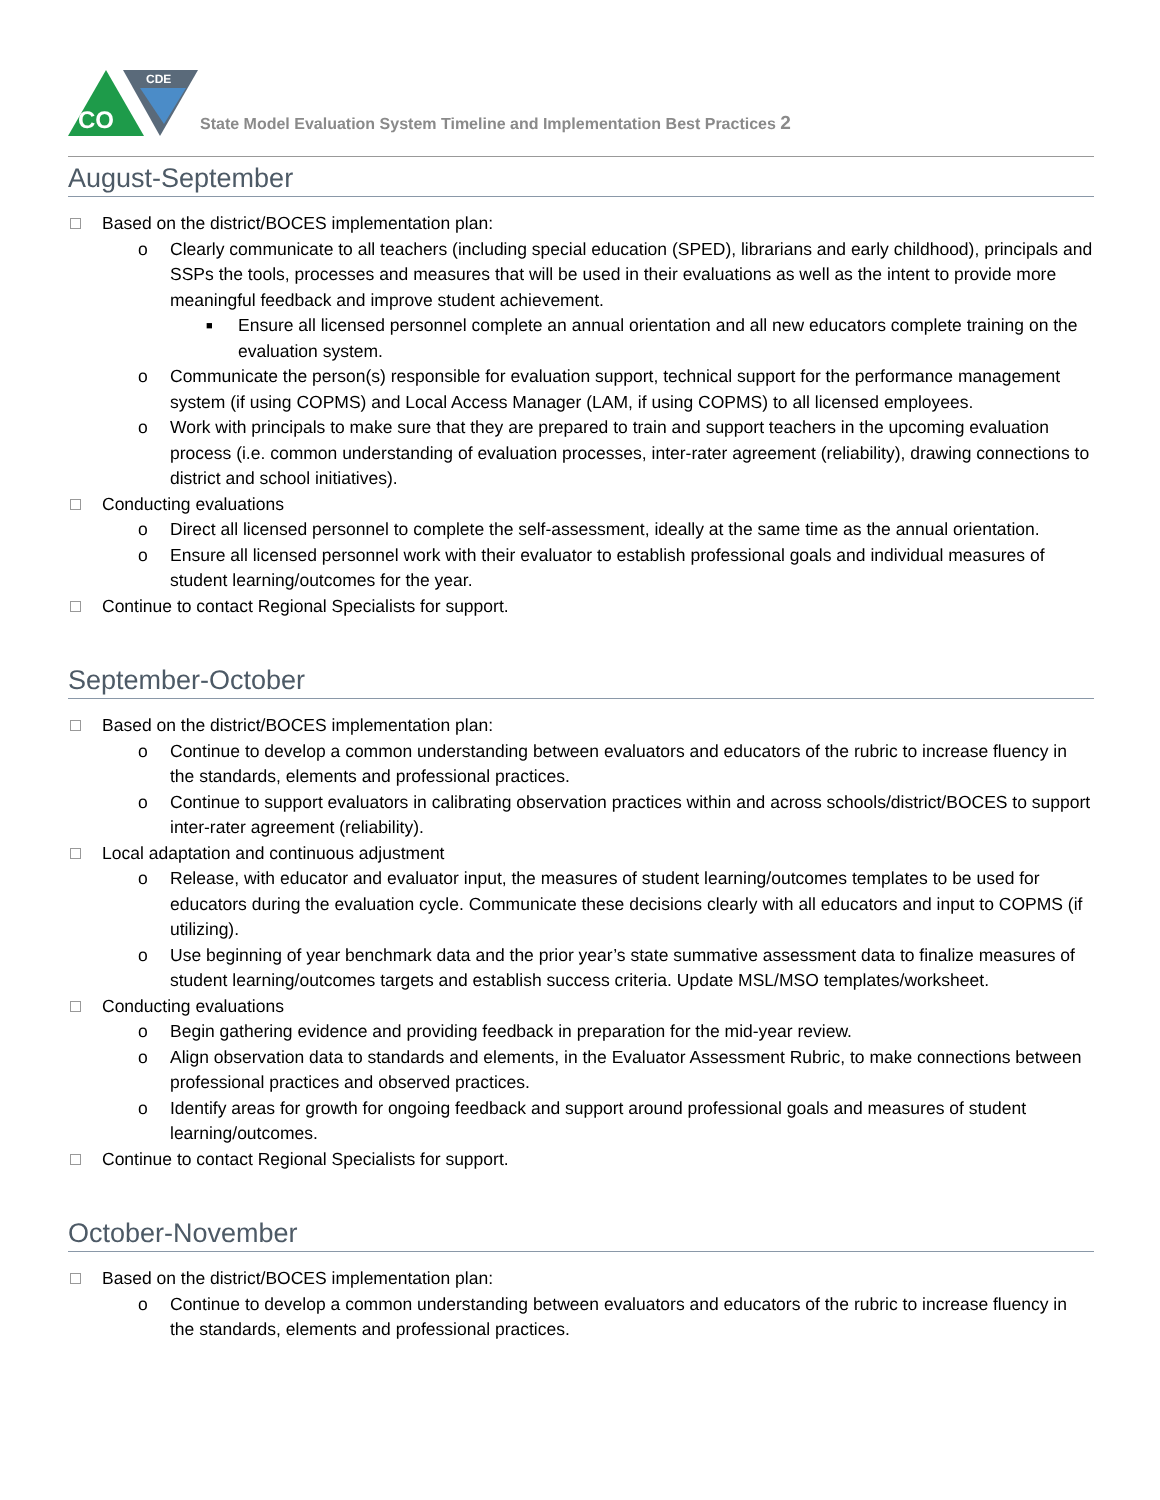CO
CDE
State Model Evaluation System Timeline and Implementation Best Practices 2
August-September
Based on the district/BOCES implementation plan:
o Clearly communicate to all teachers (including special education (SPED), librarians and early childhood), principals and SSPs the tools, processes and measures that will be used in their evaluations as well as the intent to provide more meaningful feedback and improve student achievement.
■ Ensure all licensed personnel complete an annual orientation and all new educators complete training on the evaluation system.
o Communicate the person(s) responsible for evaluation support, technical support for the performance management system (if using COPMS) and Local Access Manager (LAM, if using COPMS) to all licensed employees.
o Work with principals to make sure that they are prepared to train and support teachers in the upcoming evaluation process (i.e. common understanding of evaluation processes, inter-rater agreement (reliability), drawing connections to district and school initiatives).
Conducting evaluations
o Direct all licensed personnel to complete the self-assessment, ideally at the same time as the annual orientation.
o Ensure all licensed personnel work with their evaluator to establish professional goals and individual measures of student learning/outcomes for the year.
Continue to contact Regional Specialists for support.
September-October
Based on the district/BOCES implementation plan:
o Continue to develop a common understanding between evaluators and educators of the rubric to increase fluency in the standards, elements and professional practices.
o Continue to support evaluators in calibrating observation practices within and across schools/district/BOCES to support inter-rater agreement (reliability).
Local adaptation and continuous adjustment
o Release, with educator and evaluator input, the measures of student learning/outcomes templates to be used for educators during the evaluation cycle. Communicate these decisions clearly with all educators and input to COPMS (if utilizing).
o Use beginning of year benchmark data and the prior year’s state summative assessment data to finalize measures of student learning/outcomes targets and establish success criteria. Update MSL/MSO templates/worksheet.
Conducting evaluations
o Begin gathering evidence and providing feedback in preparation for the mid-year review.
o Align observation data to standards and elements, in the Evaluator Assessment Rubric, to make connections between professional practices and observed practices.
o Identify areas for growth for ongoing feedback and support around professional goals and measures of student learning/outcomes.
Continue to contact Regional Specialists for support.
October-November
Based on the district/BOCES implementation plan:
o Continue to develop a common understanding between evaluators and educators of the rubric to increase fluency in the standards, elements and professional practices.